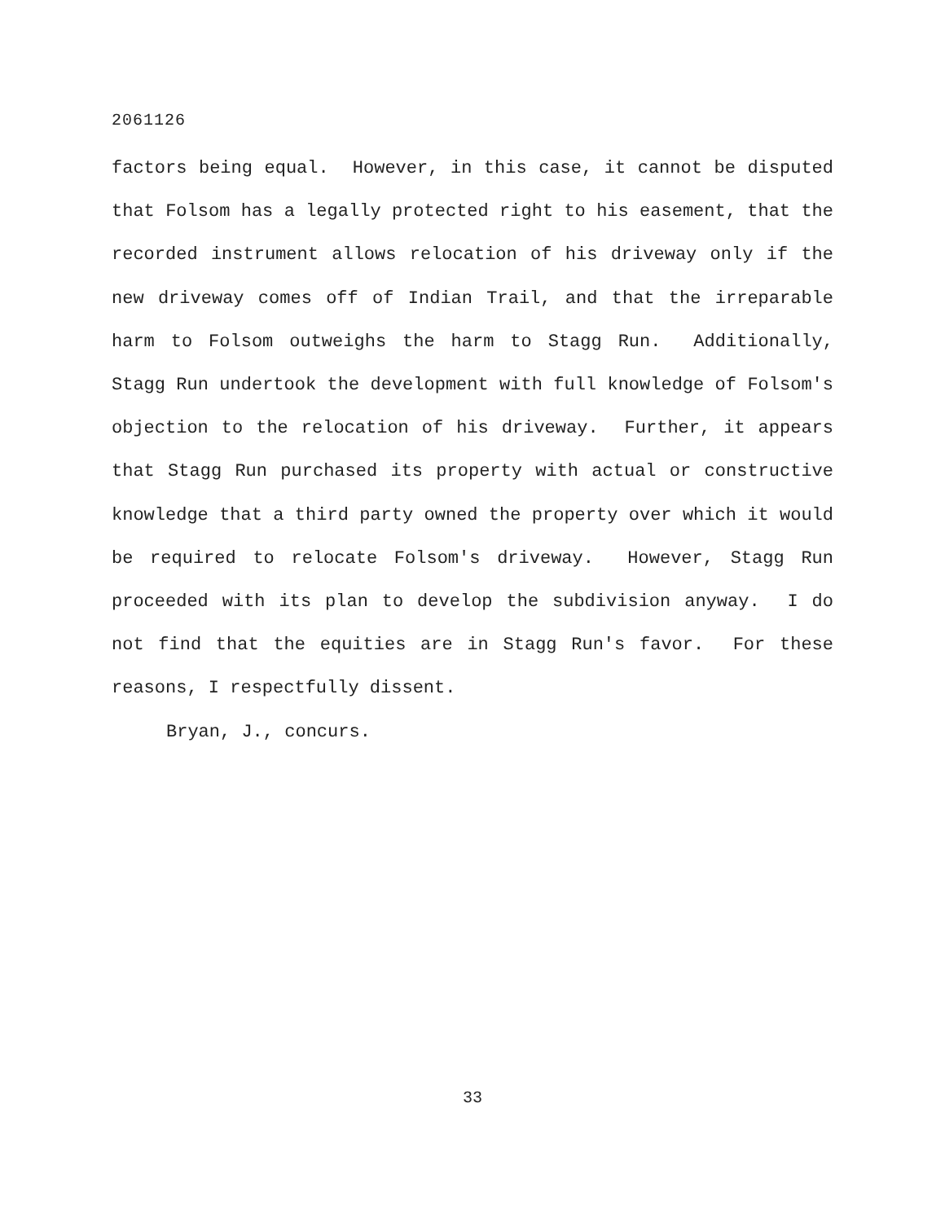2061126
factors being equal. However, in this case, it cannot be disputed that Folsom has a legally protected right to his easement, that the recorded instrument allows relocation of his driveway only if the new driveway comes off of Indian Trail, and that the irreparable harm to Folsom outweighs the harm to Stagg Run. Additionally, Stagg Run undertook the development with full knowledge of Folsom's objection to the relocation of his driveway. Further, it appears that Stagg Run purchased its property with actual or constructive knowledge that a third party owned the property over which it would be required to relocate Folsom's driveway. However, Stagg Run proceeded with its plan to develop the subdivision anyway. I do not find that the equities are in Stagg Run's favor. For these reasons, I respectfully dissent.
Bryan, J., concurs.
33